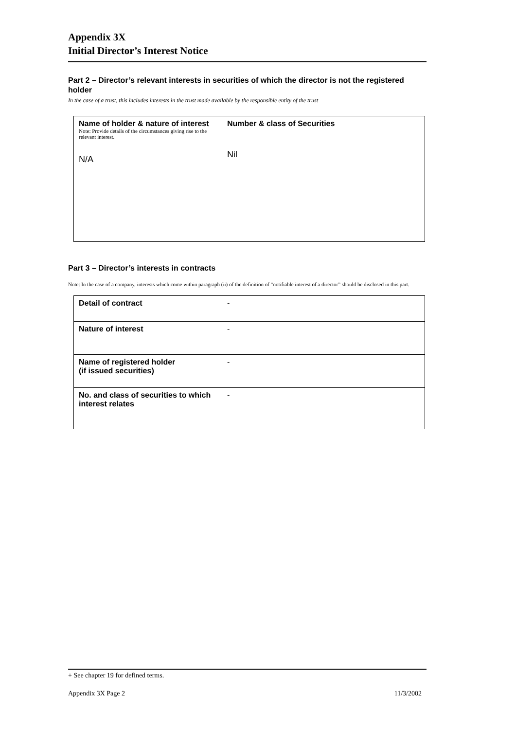Appendix 3X
Initial Director’s Interest Notice
Part 2 – Director’s relevant interests in securities of which the director is not the registered holder
In the case of a trust, this includes interests in the trust made available by the responsible entity of the trust
| Name of holder & nature of interest Note: Provide details of the circumstances giving rise to the relevant interest. N/A | Number & class of Securities Nil |
Part 3 – Director’s interests in contracts
Note: In the case of a company, interests which come within paragraph (ii) of the definition of “notifiable interest of a director” should be disclosed in this part.
| Detail of contract | - |
| Nature of interest | - |
| Name of registered holder (if issued securities) | - |
| No. and class of securities to which interest relates | - |
+ See chapter 19 for defined terms.
Appendix 3X Page 2 11/3/2002